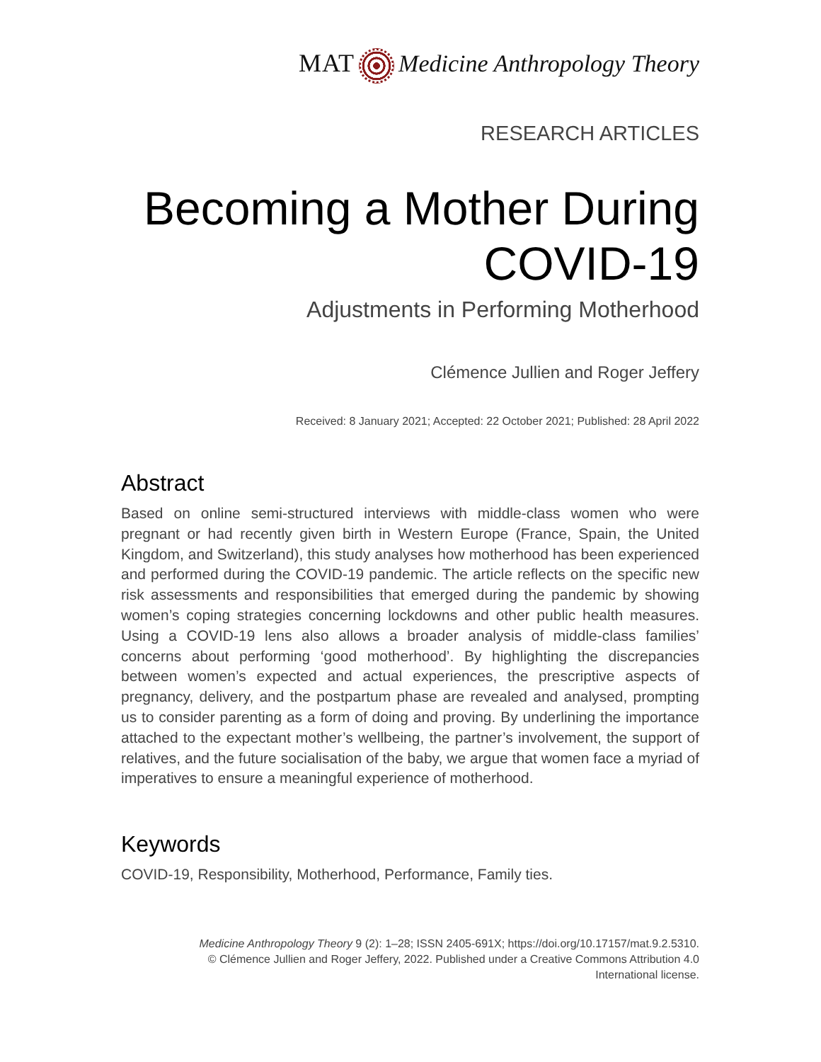MAT Medicine Anthropology Theory
RESEARCH ARTICLES
Becoming a Mother During COVID-19
Adjustments in Performing Motherhood
Clémence Jullien and Roger Jeffery
Received: 8 January 2021; Accepted: 22 October 2021; Published: 28 April 2022
Abstract
Based on online semi-structured interviews with middle-class women who were pregnant or had recently given birth in Western Europe (France, Spain, the United Kingdom, and Switzerland), this study analyses how motherhood has been experienced and performed during the COVID-19 pandemic. The article reflects on the specific new risk assessments and responsibilities that emerged during the pandemic by showing women’s coping strategies concerning lockdowns and other public health measures. Using a COVID-19 lens also allows a broader analysis of middle-class families’ concerns about performing ‘good motherhood’. By highlighting the discrepancies between women’s expected and actual experiences, the prescriptive aspects of pregnancy, delivery, and the postpartum phase are revealed and analysed, prompting us to consider parenting as a form of doing and proving. By underlining the importance attached to the expectant mother’s wellbeing, the partner’s involvement, the support of relatives, and the future socialisation of the baby, we argue that women face a myriad of imperatives to ensure a meaningful experience of motherhood.
Keywords
COVID-19, Responsibility, Motherhood, Performance, Family ties.
Medicine Anthropology Theory 9 (2): 1–28; ISSN 2405-691X; https://doi.org/10.17157/mat.9.2.5310.
© Clémence Jullien and Roger Jeffery, 2022. Published under a Creative Commons Attribution 4.0
International license.